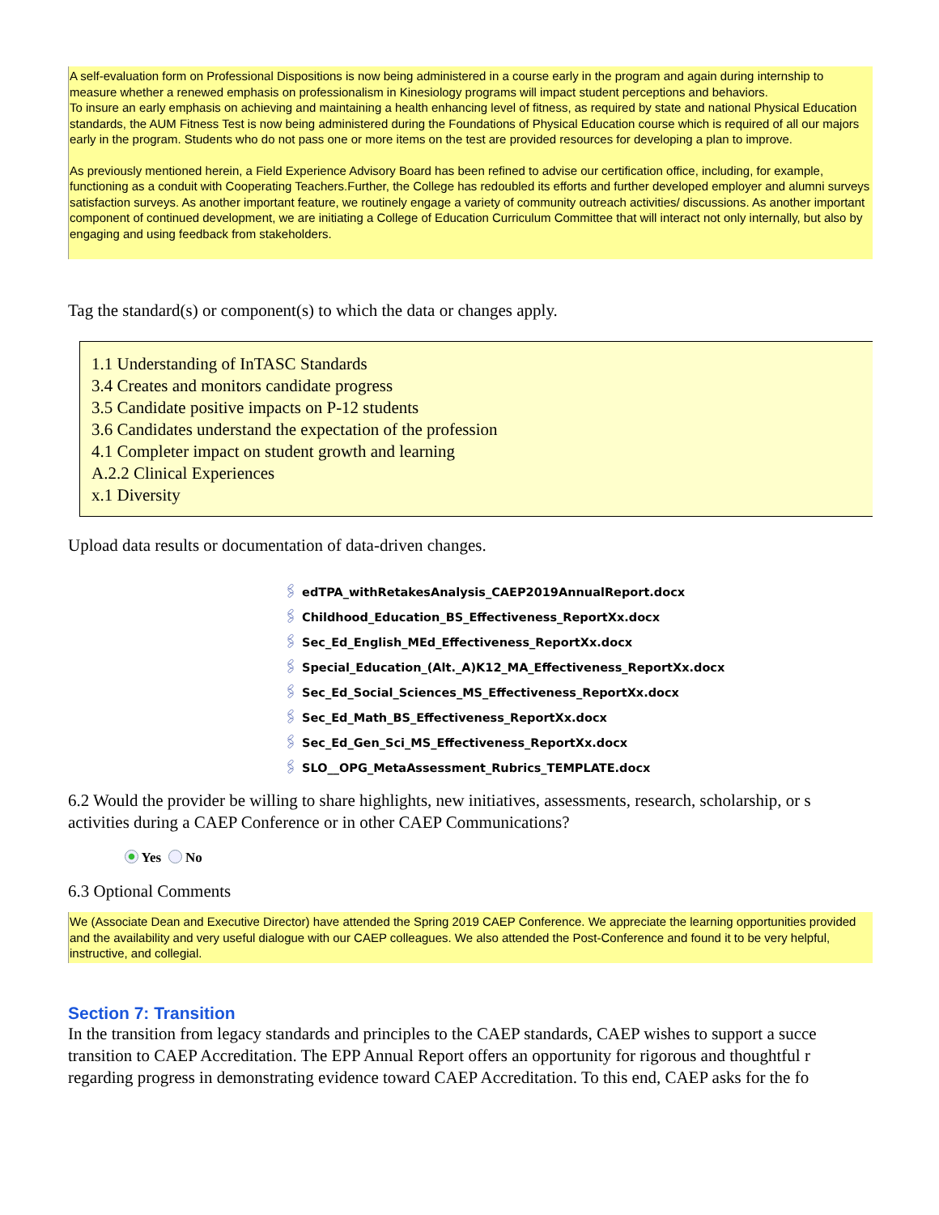A self-evaluation form on Professional Dispositions is now being administered in a course early in the program and again during internship to measure whether a renewed emphasis on professionalism in Kinesiology programs will impact student perceptions and behaviors.
To insure an early emphasis on achieving and maintaining a health enhancing level of fitness, as required by state and national Physical Education standards, the AUM Fitness Test is now being administered during the Foundations of Physical Education course which is required of all our majors early in the program. Students who do not pass one or more items on the test are provided resources for developing a plan to improve.
As previously mentioned herein, a Field Experience Advisory Board has been refined to advise our certification office, including, for example, functioning as a conduit with Cooperating Teachers.Further, the College has redoubled its efforts and further developed employer and alumni surveys satisfaction surveys. As another important feature, we routinely engage a variety of community outreach activities/ discussions. As another important component of continued development, we are initiating a College of Education Curriculum Committee that will interact not only internally, but also by engaging and using feedback from stakeholders.
Tag the standard(s) or component(s) to which the data or changes apply.
1.1 Understanding of InTASC Standards
3.4 Creates and monitors candidate progress
3.5 Candidate positive impacts on P-12 students
3.6 Candidates understand the expectation of the profession
4.1 Completer impact on student growth and learning
A.2.2 Clinical Experiences
x.1 Diversity
Upload data results or documentation of data-driven changes.
🖇 edTPA_withRetakesAnalysis_CAEP2019AnnualReport.docx
🖇 Childhood_Education_BS_Effectiveness_ReportXx.docx
🖇 Sec_Ed_English_MEd_Effectiveness_ReportXx.docx
🖇 Special_Education_(Alt._A)K12_MA_Effectiveness_ReportXx.docx
🖇 Sec_Ed_Social_Sciences_MS_Effectiveness_ReportXx.docx
🖇 Sec_Ed_Math_BS_Effectiveness_ReportXx.docx
🖇 Sec_Ed_Gen_Sci_MS_Effectiveness_ReportXx.docx
🖇 SLO__OPG_MetaAssessment_Rubrics_TEMPLATE.docx
6.2 Would the provider be willing to share highlights, new initiatives, assessments, research, scholarship, or s
activities during a CAEP Conference or in other CAEP Communications?
Yes No
6.3 Optional Comments
We (Associate Dean and Executive Director) have attended the Spring 2019 CAEP Conference. We appreciate the learning opportunities provided and the availability and very useful dialogue with our CAEP colleagues. We also attended the Post-Conference and found it to be very helpful, instructive, and collegial.
Section 7: Transition
In the transition from legacy standards and principles to the CAEP standards, CAEP wishes to support a succe
transition to CAEP Accreditation. The EPP Annual Report offers an opportunity for rigorous and thoughtful r
regarding progress in demonstrating evidence toward CAEP Accreditation. To this end, CAEP asks for the fo